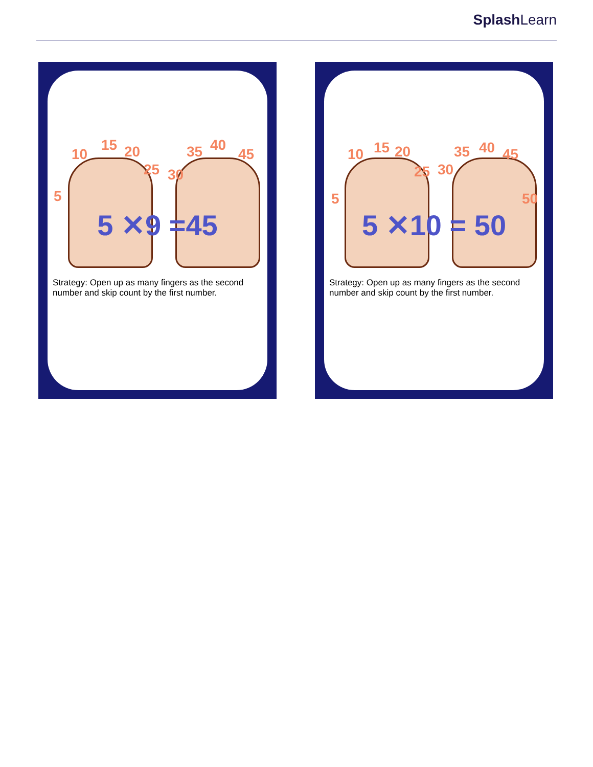Splash Learn
5
10
15 20
25 30
35 40
45
5 ✕9 =45
Strategy: Open up as many fingers as the second number and skip count by the first number.
5
10 15 20
25 30
35 40 45
50
5 ✕10 = 50
Strategy: Open up as many fingers as the second number and skip count by the first number.